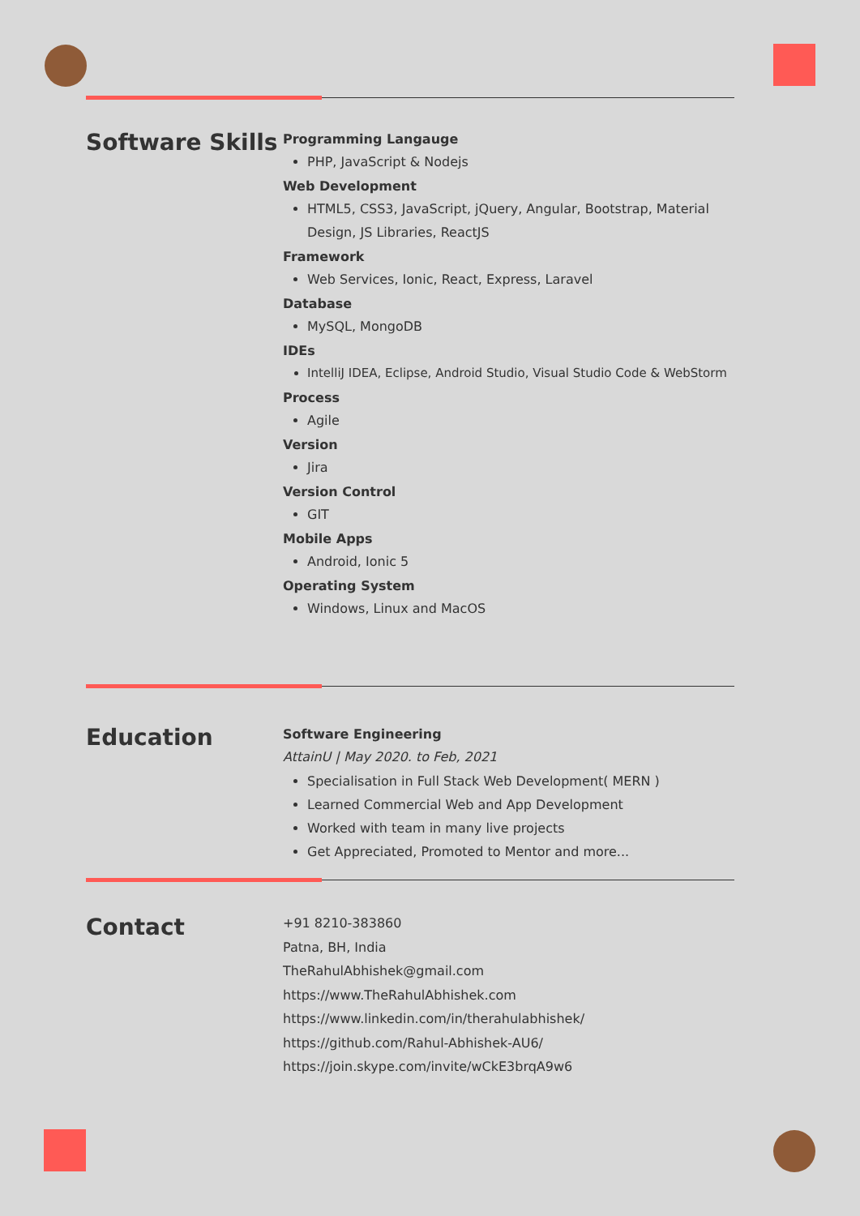Software Skills
Programming Langauge
PHP, JavaScript & Nodejs
Web Development
HTML5, CSS3, JavaScript, jQuery, Angular, Bootstrap, Material Design, JS Libraries, ReactJS
Framework
Web Services, Ionic, React, Express, Laravel
Database
MySQL, MongoDB
IDEs
IntelliJ IDEA, Eclipse, Android Studio, Visual Studio Code & WebStorm
Process
Agile
Version
Jira
Version Control
GIT
Mobile Apps
Android, Ionic 5
Operating System
Windows, Linux and MacOS
Education
Software Engineering
AttainU | May 2020. to Feb, 2021
Specialisation in Full Stack Web Development( MERN )
Learned Commercial Web and App Development
Worked with team in many live projects
Get Appreciated, Promoted to Mentor and more...
Contact
+91 8210-383860
Patna, BH, India
TheRahulAbhishek@gmail.com
https://www.TheRahulAbhishek.com
https://www.linkedin.com/in/therahulabhishek/
https://github.com/Rahul-Abhishek-AU6/
https://join.skype.com/invite/wCkE3brqA9w6